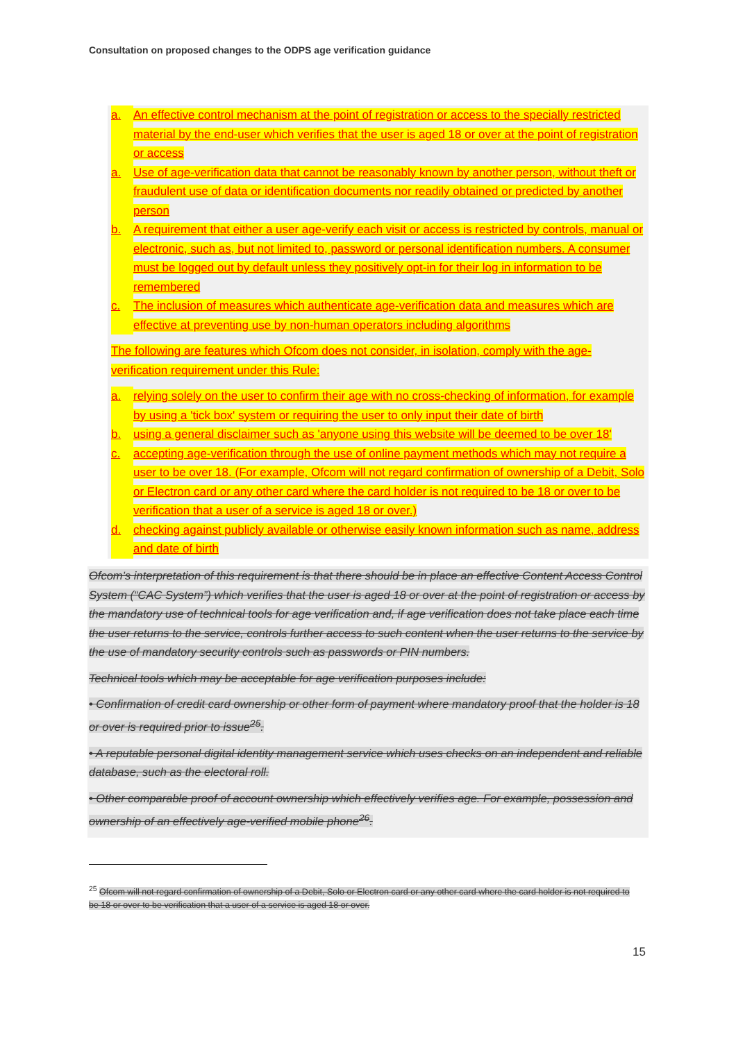Consultation on proposed changes to the ODPS age verification guidance
a. An effective control mechanism at the point of registration or access to the specially restricted material by the end-user which verifies that the user is aged 18 or over at the point of registration or access
a. Use of age-verification data that cannot be reasonably known by another person, without theft or fraudulent use of data or identification documents nor readily obtained or predicted by another person
b. A requirement that either a user age-verify each visit or access is restricted by controls, manual or electronic, such as, but not limited to, password or personal identification numbers. A consumer must be logged out by default unless they positively opt-in for their log in information to be remembered
c. The inclusion of measures which authenticate age-verification data and measures which are effective at preventing use by non-human operators including algorithms
The following are features which Ofcom does not consider, in isolation, comply with the age-verification requirement under this Rule:
a. relying solely on the user to confirm their age with no cross-checking of information, for example by using a 'tick box' system or requiring the user to only input their date of birth
b. using a general disclaimer such as 'anyone using this website will be deemed to be over 18'
c. accepting age-verification through the use of online payment methods which may not require a user to be over 18. (For example, Ofcom will not regard confirmation of ownership of a Debit, Solo or Electron card or any other card where the card holder is not required to be 18 or over to be verification that a user of a service is aged 18 or over.)
d. checking against publicly available or otherwise easily known information such as name, address and date of birth
Ofcom’s interpretation of this requirement is that there should be in place an effective Content Access Control System (“CAC System”) which verifies that the user is aged 18 or over at the point of registration or access by the mandatory use of technical tools for age verification and, if age verification does not take place each time the user returns to the service, controls further access to such content when the user returns to the service by the use of mandatory security controls such as passwords or PIN numbers.
Technical tools which may be acceptable for age verification purposes include:
• Confirmation of credit card ownership or other form of payment where mandatory proof that the holder is 18 or over is required prior to issue<sup>25</sup>.
• A reputable personal digital identity management service which uses checks on an independent and reliable database, such as the electoral roll.
• Other comparable proof of account ownership which effectively verifies age. For example, possession and ownership of an effectively age-verified mobile phone<sup>26</sup>.
<sup>25</sup> Ofcom will not regard confirmation of ownership of a Debit, Solo or Electron card or any other card where the card holder is not required to be 18 or over to be verification that a user of a service is aged 18 or over.
15